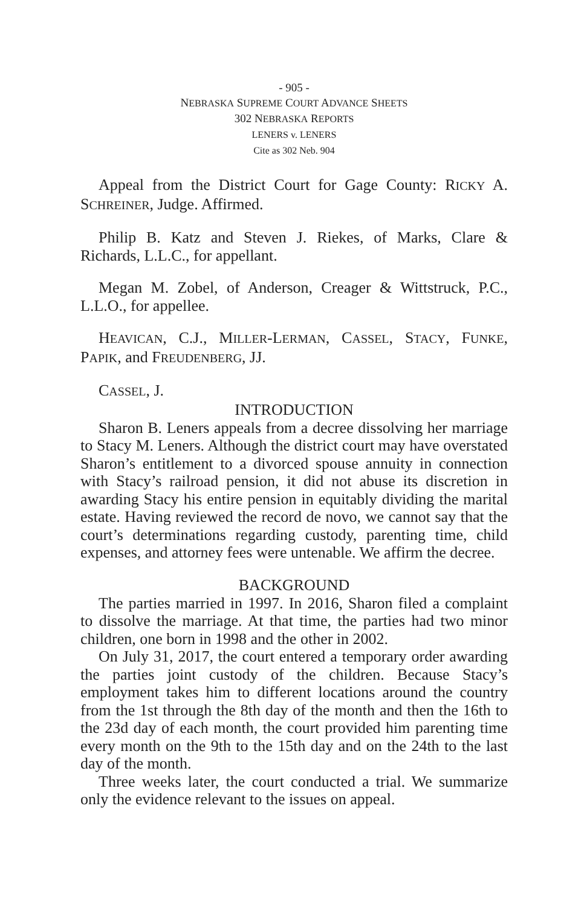- 905 -
NEBRASKA SUPREME COURT ADVANCE SHEETS
302 NEBRASKA REPORTS
LENERS v. LENERS
Cite as 302 Neb. 904
Appeal from the District Court for Gage County: RICKY A. SCHREINER, Judge. Affirmed.
Philip B. Katz and Steven J. Riekes, of Marks, Clare & Richards, L.L.C., for appellant.
Megan M. Zobel, of Anderson, Creager & Wittstruck, P.C., L.L.O., for appellee.
HEAVICAN, C.J., MILLER-LERMAN, CASSEL, STACY, FUNKE, PAPIK, and FREUDENBERG, JJ.
CASSEL, J.
INTRODUCTION
Sharon B. Leners appeals from a decree dissolving her marriage to Stacy M. Leners. Although the district court may have overstated Sharon’s entitlement to a divorced spouse annuity in connection with Stacy’s railroad pension, it did not abuse its discretion in awarding Stacy his entire pension in equitably dividing the marital estate. Having reviewed the record de novo, we cannot say that the court’s determinations regarding custody, parenting time, child expenses, and attorney fees were untenable. We affirm the decree.
BACKGROUND
The parties married in 1997. In 2016, Sharon filed a complaint to dissolve the marriage. At that time, the parties had two minor children, one born in 1998 and the other in 2002.
On July 31, 2017, the court entered a temporary order awarding the parties joint custody of the children. Because Stacy’s employment takes him to different locations around the country from the 1st through the 8th day of the month and then the 16th to the 23d day of each month, the court provided him parenting time every month on the 9th to the 15th day and on the 24th to the last day of the month.
Three weeks later, the court conducted a trial. We summarize only the evidence relevant to the issues on appeal.